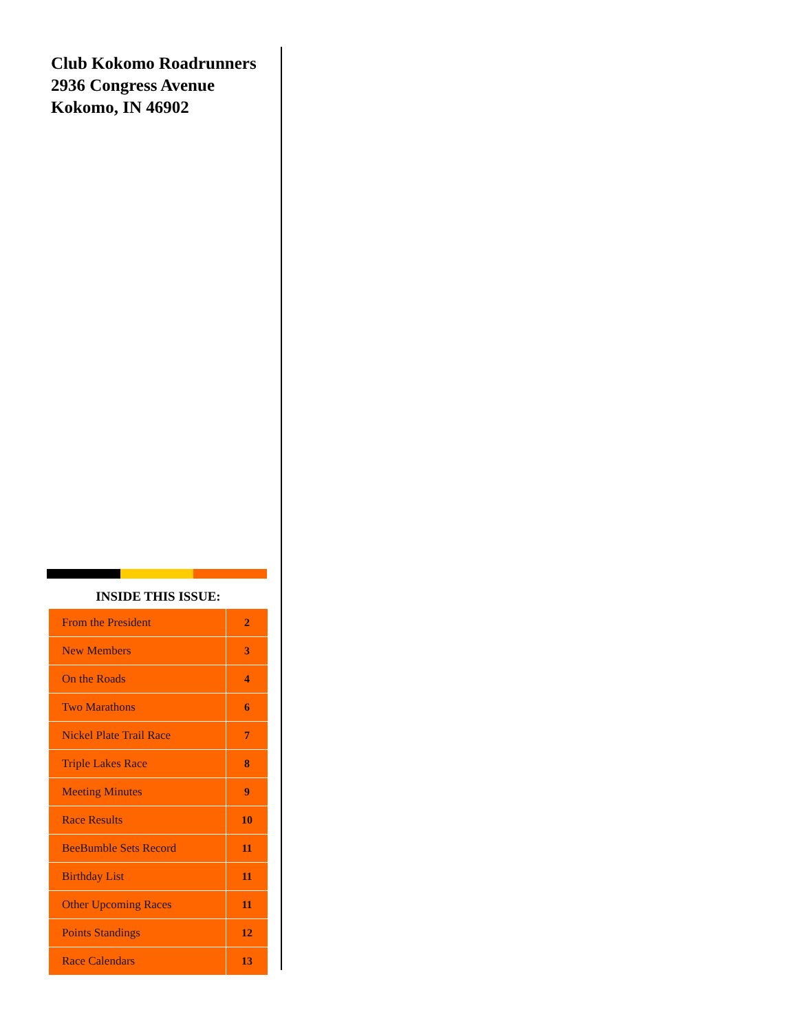Club Kokomo Roadrunners
2936 Congress Avenue
Kokomo, IN 46902
INSIDE THIS ISSUE:
| From the President | 2 |
| New Members | 3 |
| On the Roads | 4 |
| Two Marathons | 6 |
| Nickel Plate Trail Race | 7 |
| Triple Lakes Race | 8 |
| Meeting Minutes | 9 |
| Race Results | 10 |
| BeeBumble Sets Record | 11 |
| Birthday List | 11 |
| Other Upcoming Races | 11 |
| Points Standings | 12 |
| Race Calendars | 13 |